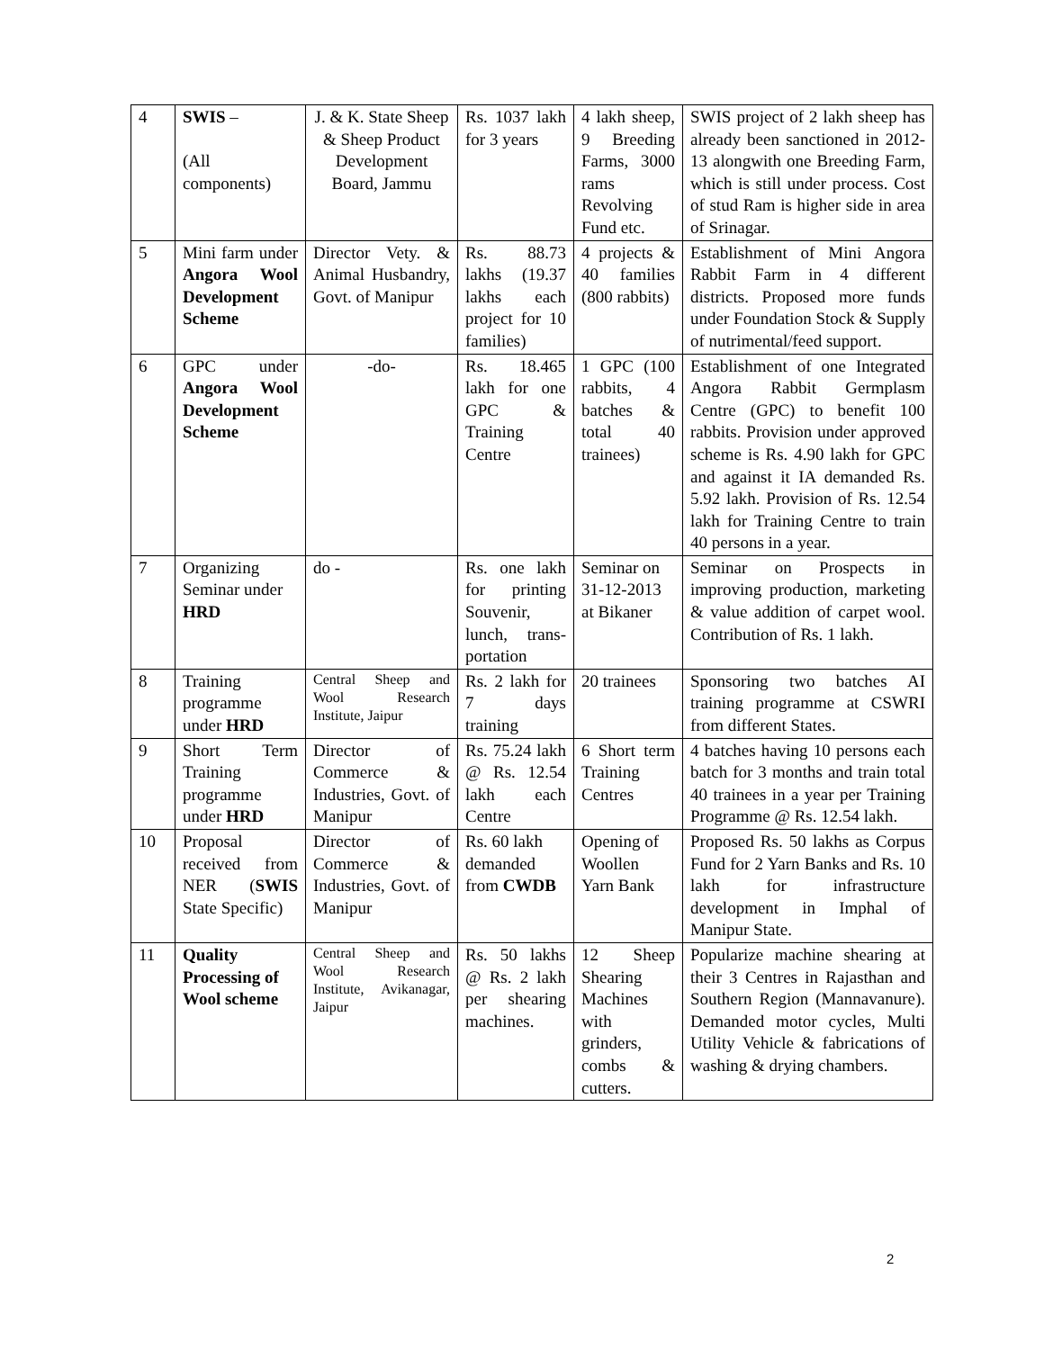| 4 | SWIS – (All components) | J. & K. State Sheep & Sheep Product Development Board, Jammu | Rs. 1037 lakh for 3 years | 4 lakh sheep, 9 Breeding Farms, 3000 rams Revolving Fund etc. | SWIS project of 2 lakh sheep has already been sanctioned in 2012-13 alongwith one Breeding Farm, which is still under process. Cost of stud Ram is higher side in area of Srinagar. |
| 5 | Mini farm under Angora Wool Development Scheme | Director Vety. & Animal Husbandry, Govt. of Manipur | Rs. 88.73 lakhs (19.37 lakhs each project for 10 families) | 4 projects & 40 families (800 rabbits) | Establishment of Mini Angora Rabbit Farm in 4 different districts. Proposed more funds under Foundation Stock & Supply of nutrimental/feed support. |
| 6 | GPC under Angora Wool Development Scheme | -do- | Rs. 18.465 lakh for one GPC & Training Centre | 1 GPC (100 rabbits, 4 batches & total 40 trainees) | Establishment of one Integrated Angora Rabbit Germplasm Centre (GPC) to benefit 100 rabbits. Provision under approved scheme is Rs. 4.90 lakh for GPC and against it IA demanded Rs. 5.92 lakh. Provision of Rs. 12.54 lakh for Training Centre to train 40 persons in a year. |
| 7 | Organizing Seminar under HRD | do - | Rs. one lakh for printing Souvenir, lunch, trans-portation | Seminar on 31-12-2013 at Bikaner | Seminar on Prospects in improving production, marketing & value addition of carpet wool. Contribution of Rs. 1 lakh. |
| 8 | Training programme under HRD | Central Sheep and Wool Research Institute, Jaipur | Rs. 2 lakh for 7 days training | 20 trainees | Sponsoring two batches AI training programme at CSWRI from different States. |
| 9 | Short Term Training programme under HRD | Director of Commerce & Industries, Govt. of Manipur | Rs. 75.24 lakh @ Rs. 12.54 lakh each Centre | 6 Short term Training Centres | 4 batches having 10 persons each batch for 3 months and train total 40 trainees in a year per Training Programme @ Rs. 12.54 lakh. |
| 10 | Proposal received from NER ( SWIS State Specific) | Director of Commerce & Industries, Govt. of Manipur | Rs. 60 lakh demanded from CWDB | Opening of Woollen Yarn Bank | Proposed Rs. 50 lakhs as Corpus Fund for 2 Yarn Banks and Rs. 10 lakh for infrastructure development in Imphal of Manipur State. |
| 11 | Quality Processing of Wool scheme | Central Sheep and Wool Research Institute, Avikanagar, Jaipur | Rs. 50 lakhs @ Rs. 2 lakh per shearing machines. | 12 Sheep Shearing Machines with grinders, combs & cutters. | Popularize machine shearing at their 3 Centres in Rajasthan and Southern Region (Mannavanure). Demanded motor cycles, Multi Utility Vehicle & fabrications of washing & drying chambers. |
2